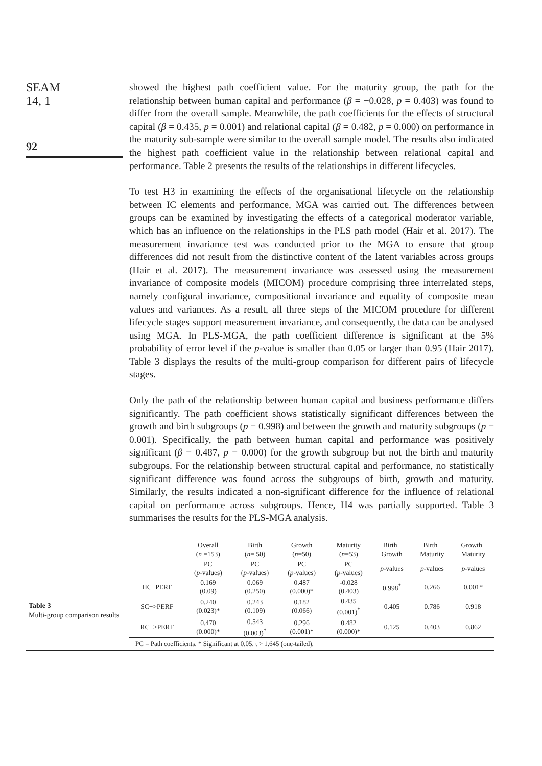SEAM
14, 1
92
showed the highest path coefficient value. For the maturity group, the path for the relationship between human capital and performance (β = −0.028, p = 0.403) was found to differ from the overall sample. Meanwhile, the path coefficients for the effects of structural capital (β = 0.435, p = 0.001) and relational capital (β = 0.482, p = 0.000) on performance in the maturity sub-sample were similar to the overall sample model. The results also indicated the highest path coefficient value in the relationship between relational capital and performance. Table 2 presents the results of the relationships in different lifecycles.
To test H3 in examining the effects of the organisational lifecycle on the relationship between IC elements and performance, MGA was carried out. The differences between groups can be examined by investigating the effects of a categorical moderator variable, which has an influence on the relationships in the PLS path model (Hair et al. 2017). The measurement invariance test was conducted prior to the MGA to ensure that group differences did not result from the distinctive content of the latent variables across groups (Hair et al. 2017). The measurement invariance was assessed using the measurement invariance of composite models (MICOM) procedure comprising three interrelated steps, namely configural invariance, compositional invariance and equality of composite mean values and variances. As a result, all three steps of the MICOM procedure for different lifecycle stages support measurement invariance, and consequently, the data can be analysed using MGA. In PLS-MGA, the path coefficient difference is significant at the 5% probability of error level if the p-value is smaller than 0.05 or larger than 0.95 (Hair 2017). Table 3 displays the results of the multi-group comparison for different pairs of lifecycle stages.
Only the path of the relationship between human capital and business performance differs significantly. The path coefficient shows statistically significant differences between the growth and birth subgroups (p = 0.998) and between the growth and maturity subgroups (p = 0.001). Specifically, the path between human capital and performance was positively significant (β = 0.487, p = 0.000) for the growth subgroup but not the birth and maturity subgroups. For the relationship between structural capital and performance, no statistically significant difference was found across the subgroups of birth, growth and maturity. Similarly, the results indicated a non-significant difference for the influence of relational capital on performance across subgroups. Hence, H4 was partially supported. Table 3 summarises the results for the PLS-MGA analysis.
Table 3
Multi-group comparison results
| | Overall ( n =153) | Birth ( n = 50) | Growth ( n =50) | Maturity ( n =53) | Birth_ Growth | Birth_ Maturity | Growth_ Maturity |
| --- | --- | --- | --- | --- | --- | --- | --- |
| | PC ( p -values) | PC ( p -values) | PC ( p -values) | PC ( p -values) | p -values | p -values | p -values |
| HC−PERF | 0.169 (0.09) | 0.069 (0.250) | 0.487 (0.000)* | -0.028 (0.403) | 0.998<sup>*</sup> | 0.266 | 0.001* |
| SC−>PERF | 0.240 (0.023)* | 0.243 (0.109) | 0.182 (0.066) | 0.435 (0.001)<sup>*</sup> | 0.405 | 0.786 | 0.918 |
| RC−>PERF | 0.470 (0.000)* | 0.543 (0.003)<sup>*</sup> | 0.296 (0.001)* | 0.482 (0.000)* | 0.125 | 0.403 | 0.862 |
PC = Path coefficients, * Significant at 0.05, t > 1.645 (one-tailed).